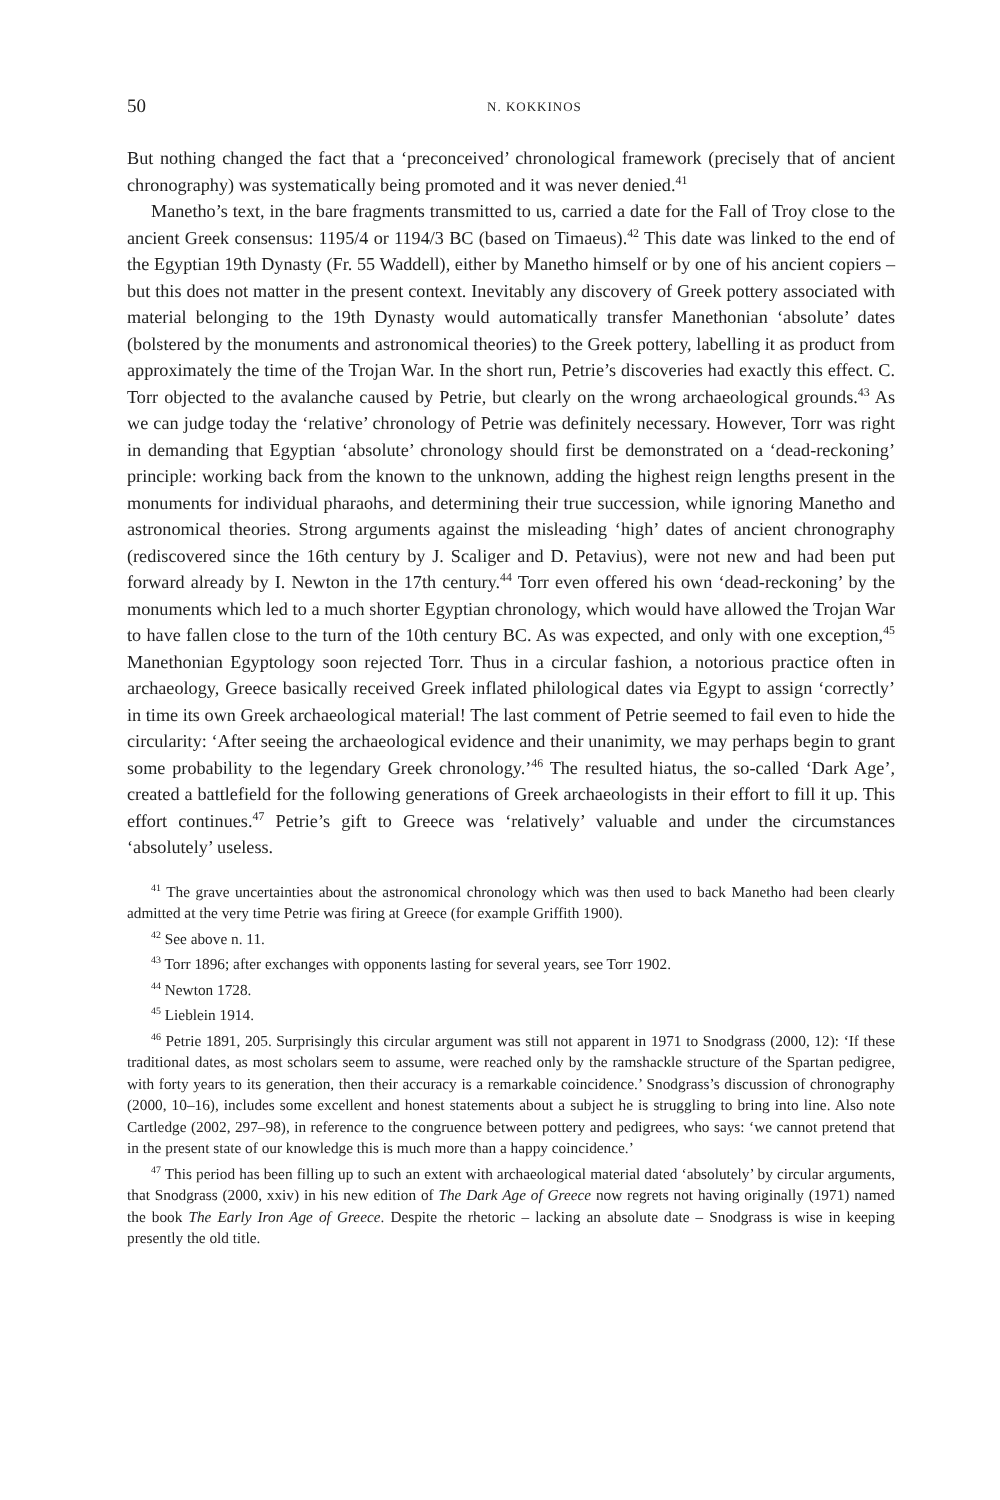50 N. KOKKINOS
But nothing changed the fact that a ‘preconceived’ chronological framework (precisely that of ancient chronography) was systematically being promoted and it was never denied.<sup>41</sup>
Manetho’s text, in the bare fragments transmitted to us, carried a date for the Fall of Troy close to the ancient Greek consensus: 1195/4 or 1194/3 BC (based on Timaeus).<sup>42</sup> This date was linked to the end of the Egyptian 19th Dynasty (Fr. 55 Waddell), either by Manetho himself or by one of his ancient copiers – but this does not matter in the present context. Inevitably any discovery of Greek pottery associated with material belonging to the 19th Dynasty would automatically transfer Manethonian ‘absolute’ dates (bolstered by the monuments and astronomical theories) to the Greek pottery, labelling it as product from approximately the time of the Trojan War. In the short run, Petrie’s discoveries had exactly this effect. C. Torr objected to the avalanche caused by Petrie, but clearly on the wrong archaeological grounds.<sup>43</sup> As we can judge today the ‘relative’ chronology of Petrie was definitely necessary. However, Torr was right in demanding that Egyptian ‘absolute’ chronology should first be demonstrated on a ‘dead-reckoning’ principle: working back from the known to the unknown, adding the highest reign lengths present in the monuments for individual pharaohs, and determining their true succession, while ignoring Manetho and astronomical theories. Strong arguments against the misleading ‘high’ dates of ancient chronography (rediscovered since the 16th century by J. Scaliger and D. Petavius), were not new and had been put forward already by I. Newton in the 17th century.<sup>44</sup> Torr even offered his own ‘dead-reckoning’ by the monuments which led to a much shorter Egyptian chronology, which would have allowed the Trojan War to have fallen close to the turn of the 10th century BC. As was expected, and only with one exception,<sup>45</sup> Manethonian Egyptology soon rejected Torr. Thus in a circular fashion, a notorious practice often in archaeology, Greece basically received Greek inflated philological dates via Egypt to assign ‘correctly’ in time its own Greek archaeological material! The last comment of Petrie seemed to fail even to hide the circularity: ‘After seeing the archaeological evidence and their unanimity, we may perhaps begin to grant some probability to the legendary Greek chronology.’<sup>46</sup> The resulted hiatus, the so-called ‘Dark Age’, created a battlefield for the following generations of Greek archaeologists in their effort to fill it up. This effort continues.<sup>47</sup> Petrie’s gift to Greece was ‘relatively’ valuable and under the circumstances ‘absolutely’ useless.
<sup>41</sup> The grave uncertainties about the astronomical chronology which was then used to back Manetho had been clearly admitted at the very time Petrie was firing at Greece (for example Griffith 1900).
<sup>42</sup> See above n. 11.
<sup>43</sup> Torr 1896; after exchanges with opponents lasting for several years, see Torr 1902.
<sup>44</sup> Newton 1728.
<sup>45</sup> Lieblein 1914.
<sup>46</sup> Petrie 1891, 205. Surprisingly this circular argument was still not apparent in 1971 to Snodgrass (2000, 12): ‘If these traditional dates, as most scholars seem to assume, were reached only by the ramshackle structure of the Spartan pedigree, with forty years to its generation, then their accuracy is a remarkable coincidence.’ Snodgrass’s discussion of chronography (2000, 10–16), includes some excellent and honest statements about a subject he is struggling to bring into line. Also note Cartledge (2002, 297–98), in reference to the congruence between pottery and pedigrees, who says: ‘we cannot pretend that in the present state of our knowledge this is much more than a happy coincidence.’
<sup>47</sup> This period has been filling up to such an extent with archaeological material dated ‘absolutely’ by circular arguments, that Snodgrass (2000, xxiv) in his new edition of The Dark Age of Greece now regrets not having originally (1971) named the book The Early Iron Age of Greece. Despite the rhetoric – lacking an absolute date – Snodgrass is wise in keeping presently the old title.